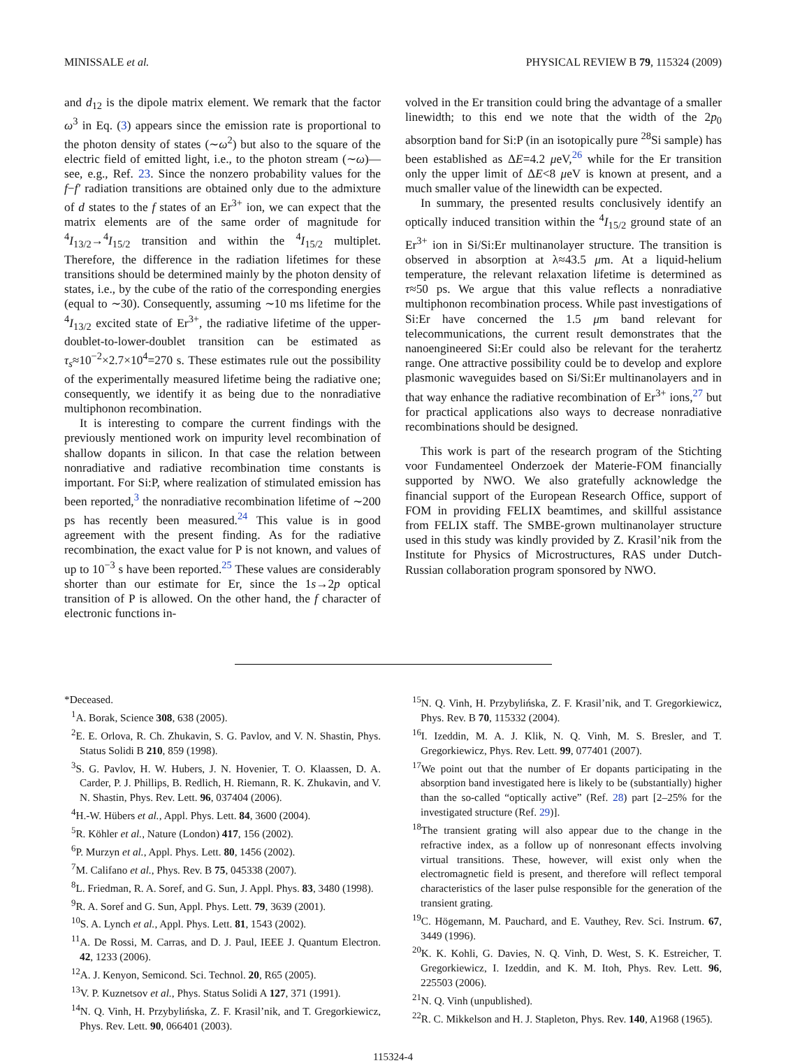MINISSALE et al. PHYSICAL REVIEW B 79, 115324 (2009)
and d<sub>12</sub> is the dipole matrix element. We remark that the factor ω<sup>3</sup> in Eq. (3) appears since the emission rate is proportional to the photon density of states (∼ω<sup>2</sup>) but also to the square of the electric field of emitted light, i.e., to the photon stream (∼ω)—see, e.g., Ref. 23. Since the nonzero probability values for the f−f′ radiation transitions are obtained only due to the admixture of d states to the f states of an Er<sup>3+</sup> ion, we can expect that the matrix elements are of the same order of magnitude for <sup>4</sup>I<sub>13/2</sub>→<sup>4</sup>I<sub>15/2</sub> transition and within the <sup>4</sup>I<sub>15/2</sub> multiplet. Therefore, the difference in the radiation lifetimes for these transitions should be determined mainly by the photon density of states, i.e., by the cube of the ratio of the corresponding energies (equal to ∼30). Consequently, assuming ∼10 ms lifetime for the <sup>4</sup>I<sub>13/2</sub> excited state of Er<sup>3+</sup>, the radiative lifetime of the upper-doublet-to-lower-doublet transition can be estimated as τ<sub>s</sub>≈10<sup>−2</sup>×2.7×10<sup>4</sup>=270 s. These estimates rule out the possibility of the experimentally measured lifetime being the radiative one; consequently, we identify it as being due to the nonradiative multiphonon recombination.
It is interesting to compare the current findings with the previously mentioned work on impurity level recombination of shallow dopants in silicon. In that case the relation between nonradiative and radiative recombination time constants is important. For Si:P, where realization of stimulated emission has been reported,<sup>3</sup> the nonradiative recombination lifetime of ∼200 ps has recently been measured.<sup>24</sup> This value is in good agreement with the present finding. As for the radiative recombination, the exact value for P is not known, and values of up to 10<sup>−3</sup> s have been reported.<sup>25</sup> These values are considerably shorter than our estimate for Er, since the 1s→2p optical transition of P is allowed. On the other hand, the f character of electronic functions in-
volved in the Er transition could bring the advantage of a smaller linewidth; to this end we note that the width of the 2p<sub>0</sub> absorption band for Si:P (in an isotopically pure <sup>28</sup>Si sample) has been established as ΔE=4.2 μeV,<sup>26</sup> while for the Er transition only the upper limit of ΔE<8 μeV is known at present, and a much smaller value of the linewidth can be expected.
In summary, the presented results conclusively identify an optically induced transition within the <sup>4</sup>I<sub>15/2</sub> ground state of an Er<sup>3+</sup> ion in Si/Si:Er multinanolayer structure. The transition is observed in absorption at λ≈43.5 μm. At a liquid-helium temperature, the relevant relaxation lifetime is determined as τ≈50 ps. We argue that this value reflects a nonradiative multiphonon recombination process. While past investigations of Si:Er have concerned the 1.5 μm band relevant for telecommunications, the current result demonstrates that the nanoengineered Si:Er could also be relevant for the terahertz range. One attractive possibility could be to develop and explore plasmonic waveguides based on Si/Si:Er multinanolayers and in that way enhance the radiative recombination of Er<sup>3+</sup> ions,<sup>27</sup> but for practical applications also ways to decrease nonradiative recombinations should be designed.
This work is part of the research program of the Stichting voor Fundamenteel Onderzoek der Materie-FOM financially supported by NWO. We also gratefully acknowledge the financial support of the European Research Office, support of FOM in providing FELIX beamtimes, and skillful assistance from FELIX staff. The SMBE-grown multinanolayer structure used in this study was kindly provided by Z. Krasil’nik from the Institute for Physics of Microstructures, RAS under Dutch-Russian collaboration program sponsored by NWO.
*Deceased.
<sup>1</sup> A. Borak, Science 308, 638 (2005).
<sup>2</sup> E. E. Orlova, R. Ch. Zhukavin, S. G. Pavlov, and V. N. Shastin, Phys. Status Solidi B 210, 859 (1998).
<sup>3</sup> S. G. Pavlov, H. W. Hubers, J. N. Hovenier, T. O. Klaassen, D. A. Carder, P. J. Phillips, B. Redlich, H. Riemann, R. K. Zhukavin, and V. N. Shastin, Phys. Rev. Lett. 96, 037404 (2006).
<sup>4</sup>H.-W. Hübers et al., Appl. Phys. Lett. 84, 3600 (2004).
<sup>5</sup> R. Köhler et al., Nature (London) 417, 156 (2002).
<sup>6</sup> P. Murzyn et al., Appl. Phys. Lett. 80, 1456 (2002).
<sup>7</sup> M. Califano et al., Phys. Rev. B 75, 045338 (2007).
<sup>8</sup> L. Friedman, R. A. Soref, and G. Sun, J. Appl. Phys. 83, 3480 (1998).
<sup>9</sup> R. A. Soref and G. Sun, Appl. Phys. Lett. 79, 3639 (2001).
<sup>10</sup> S. A. Lynch et al., Appl. Phys. Lett. 81, 1543 (2002).
<sup>11</sup> A. De Rossi, M. Carras, and D. J. Paul, IEEE J. Quantum Electron. 42, 1233 (2006).
<sup>12</sup> A. J. Kenyon, Semicond. Sci. Technol. 20, R65 (2005).
<sup>13</sup> V. P. Kuznetsov et al., Phys. Status Solidi A 127, 371 (1991).
<sup>14</sup>N. Q. Vinh, H. Przybylińska, Z. F. Krasil’nik, and T. Gregorkiewicz, Phys. Rev. Lett. 90, 066401 (2003).
<sup>15</sup>N. Q. Vinh, H. Przybylińska, Z. F. Krasil’nik, and T. Gregorkiewicz, Phys. Rev. B 70, 115332 (2004).
<sup>16</sup> I. Izeddin, M. A. J. Klik, N. Q. Vinh, M. S. Bresler, and T. Gregorkiewicz, Phys. Rev. Lett. 99, 077401 (2007).
<sup>17</sup> We point out that the number of Er dopants participating in the absorption band investigated here is likely to be (substantially) higher than the so-called “optically active” (Ref. 28) part [2–25% for the investigated structure (Ref. 29)].
<sup>18</sup> The transient grating will also appear due to the change in the refractive index, as a follow up of nonresonant effects involving virtual transitions. These, however, will exist only when the electromagnetic field is present, and therefore will reflect temporal characteristics of the laser pulse responsible for the generation of the transient grating.
<sup>19</sup>C. Högemann, M. Pauchard, and E. Vauthey, Rev. Sci. Instrum. 67, 3449 (1996).
<sup>20</sup>K. K. Kohli, G. Davies, N. Q. Vinh, D. West, S. K. Estreicher, T. Gregorkiewicz, I. Izeddin, and K. M. Itoh, Phys. Rev. Lett. 96, 225503 (2006).
<sup>21</sup>N. Q. Vinh (unpublished).
<sup>22</sup> R. C. Mikkelson and H. J. Stapleton, Phys. Rev. 140, A1968 (1965).
115324-4